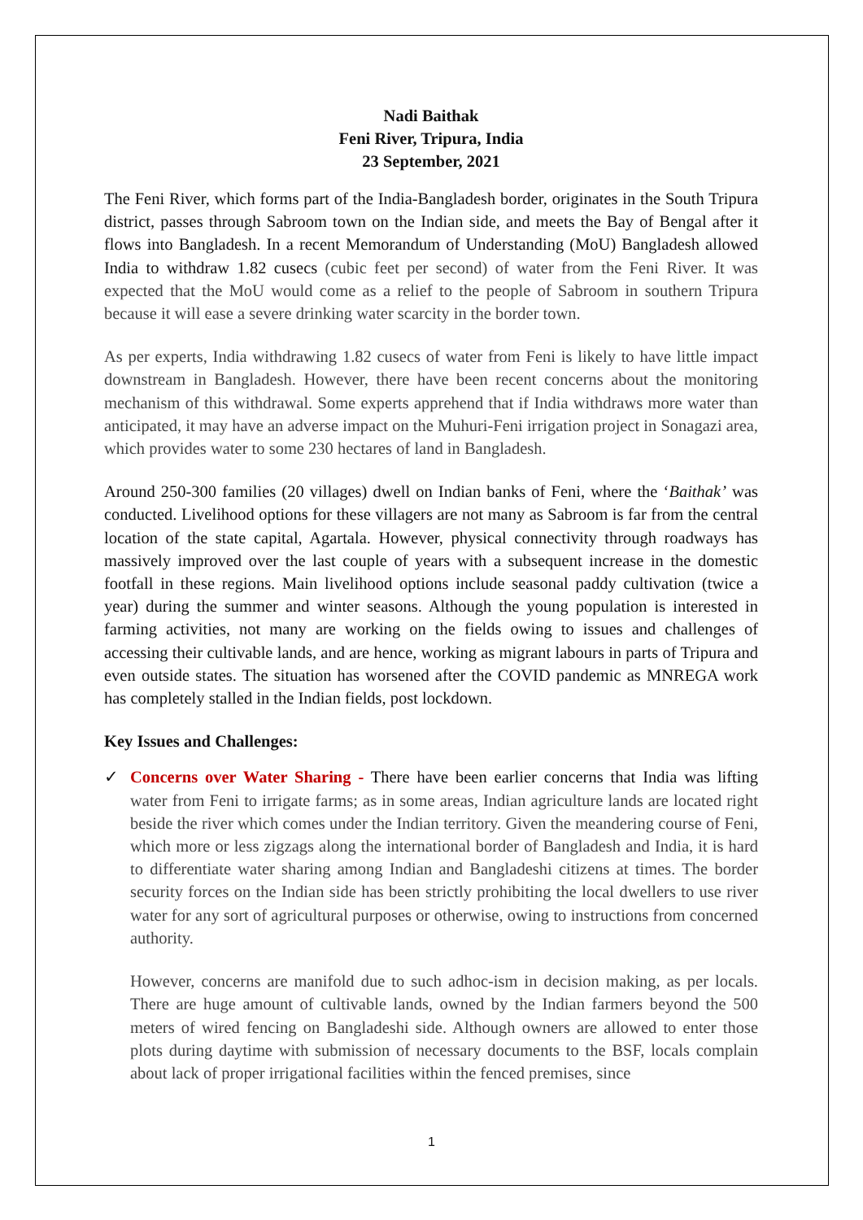Nadi Baithak
Feni River, Tripura, India
23 September, 2021
The Feni River, which forms part of the India-Bangladesh border, originates in the South Tripura district, passes through Sabroom town on the Indian side, and meets the Bay of Bengal after it flows into Bangladesh. In a recent Memorandum of Understanding (MoU) Bangladesh allowed India to withdraw 1.82 cusecs (cubic feet per second) of water from the Feni River. It was expected that the MoU would come as a relief to the people of Sabroom in southern Tripura because it will ease a severe drinking water scarcity in the border town.
As per experts, India withdrawing 1.82 cusecs of water from Feni is likely to have little impact downstream in Bangladesh. However, there have been recent concerns about the monitoring mechanism of this withdrawal. Some experts apprehend that if India withdraws more water than anticipated, it may have an adverse impact on the Muhuri-Feni irrigation project in Sonagazi area, which provides water to some 230 hectares of land in Bangladesh.
Around 250-300 families (20 villages) dwell on Indian banks of Feni, where the ‘Baithak’ was conducted. Livelihood options for these villagers are not many as Sabroom is far from the central location of the state capital, Agartala. However, physical connectivity through roadways has massively improved over the last couple of years with a subsequent increase in the domestic footfall in these regions. Main livelihood options include seasonal paddy cultivation (twice a year) during the summer and winter seasons. Although the young population is interested in farming activities, not many are working on the fields owing to issues and challenges of accessing their cultivable lands, and are hence, working as migrant labours in parts of Tripura and even outside states. The situation has worsened after the COVID pandemic as MNREGA work has completely stalled in the Indian fields, post lockdown.
Key Issues and Challenges:
✓ Concerns over Water Sharing - There have been earlier concerns that India was lifting water from Feni to irrigate farms; as in some areas, Indian agriculture lands are located right beside the river which comes under the Indian territory. Given the meandering course of Feni, which more or less zigzags along the international border of Bangladesh and India, it is hard to differentiate water sharing among Indian and Bangladeshi citizens at times. The border security forces on the Indian side has been strictly prohibiting the local dwellers to use river water for any sort of agricultural purposes or otherwise, owing to instructions from concerned authority.
However, concerns are manifold due to such adhoc-ism in decision making, as per locals. There are huge amount of cultivable lands, owned by the Indian farmers beyond the 500 meters of wired fencing on Bangladeshi side. Although owners are allowed to enter those plots during daytime with submission of necessary documents to the BSF, locals complain about lack of proper irrigational facilities within the fenced premises, since
1